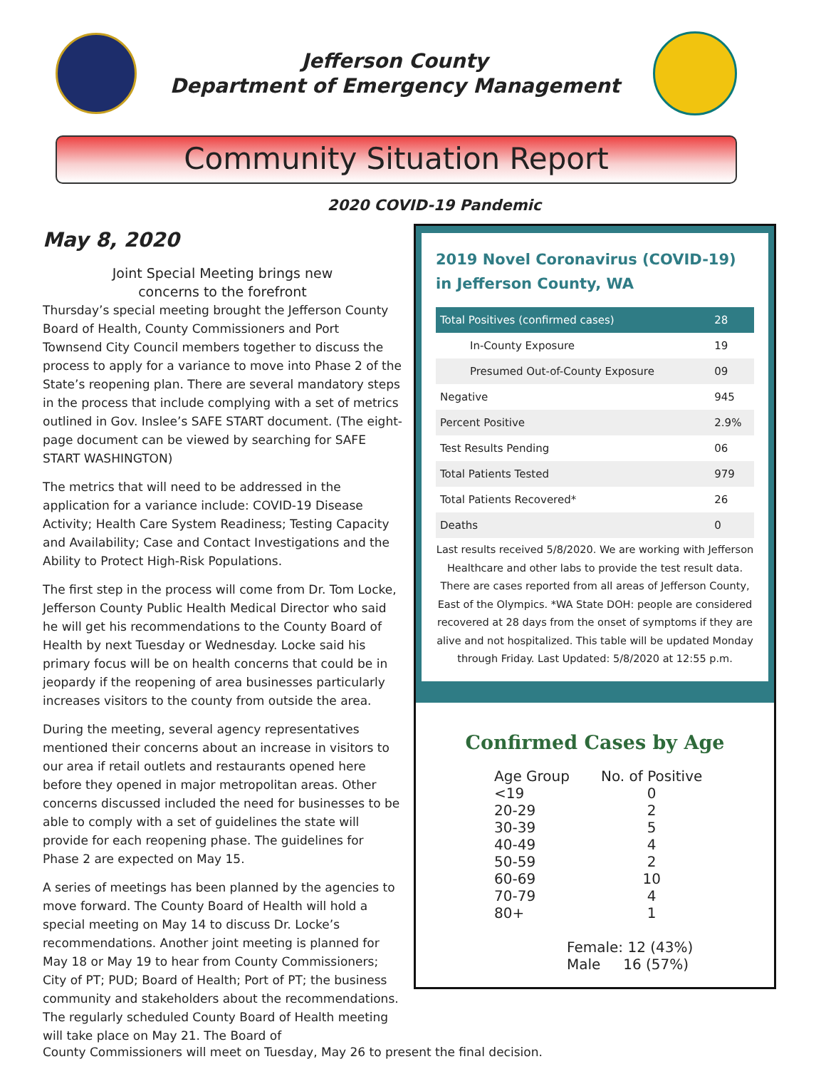Jefferson County
Department of Emergency Management
Community Situation Report
2020 COVID-19 Pandemic
May 8, 2020
Joint Special Meeting brings new
concerns to the forefront
Thursday’s special meeting brought the Jefferson County Board of Health, County Commissioners and Port Townsend City Council members together to discuss the process to apply for a variance to move into Phase 2 of the State’s reopening plan. There are several mandatory steps in the process that include complying with a set of metrics outlined in Gov. Inslee’s SAFE START document. (The eight-page document can be viewed by searching for SAFE START WASHINGTON)
The metrics that will need to be addressed in the application for a variance include: COVID-19 Disease Activity; Health Care System Readiness; Testing Capacity and Availability; Case and Contact Investigations and the Ability to Protect High-Risk Populations.
The first step in the process will come from Dr. Tom Locke, Jefferson County Public Health Medical Director who said he will get his recommendations to the County Board of Health by next Tuesday or Wednesday. Locke said his primary focus will be on health concerns that could be in jeopardy if the reopening of area businesses particularly increases visitors to the county from outside the area.
During the meeting, several agency representatives mentioned their concerns about an increase in visitors to our area if retail outlets and restaurants opened here before they opened in major metropolitan areas. Other concerns discussed included the need for businesses to be able to comply with a set of guidelines the state will provide for each reopening phase. The guidelines for Phase 2 are expected on May 15.
A series of meetings has been planned by the agencies to move forward. The County Board of Health will hold a special meeting on May 14 to discuss Dr. Locke’s recommendations. Another joint meeting is planned for May 18 or May 19 to hear from County Commissioners; City of PT; PUD; Board of Health; Port of PT; the business community and stakeholders about the recommendations. The regularly scheduled County Board of Health meeting will take place on May 21. The Board of
2019 Novel Coronavirus (COVID-19) in Jefferson County, WA
| Total Positives (confirmed cases) | 28 |
| In-County Exposure | 19 |
| Presumed Out-of-County Exposure | 09 |
| Negative | 945 |
| Percent Positive | 2.9% |
| Test Results Pending | 06 |
| Total Patients Tested | 979 |
| Total Patients Recovered* | 26 |
| Deaths | 0 |
Last results received 5/8/2020. We are working with Jefferson Healthcare and other labs to provide the test result data. There are cases reported from all areas of Jefferson County, East of the Olympics. *WA State DOH: people are considered recovered at 28 days from the onset of symptoms if they are alive and not hospitalized. This table will be updated Monday through Friday. Last Updated: 5/8/2020 at 12:55 p.m.
Confirmed Cases by Age
| Age Group | No. of Positive |
| --- | --- |
| <19 | 0 |
| 20-29 | 2 |
| 30-39 | 5 |
| 40-49 | 4 |
| 50-59 | 2 |
| 60-69 | 10 |
| 70-79 | 4 |
| 80+ | 1 |
Female: 12 (43%)
Male 16 (57%)
County Commissioners will meet on Tuesday, May 26 to present the final decision.